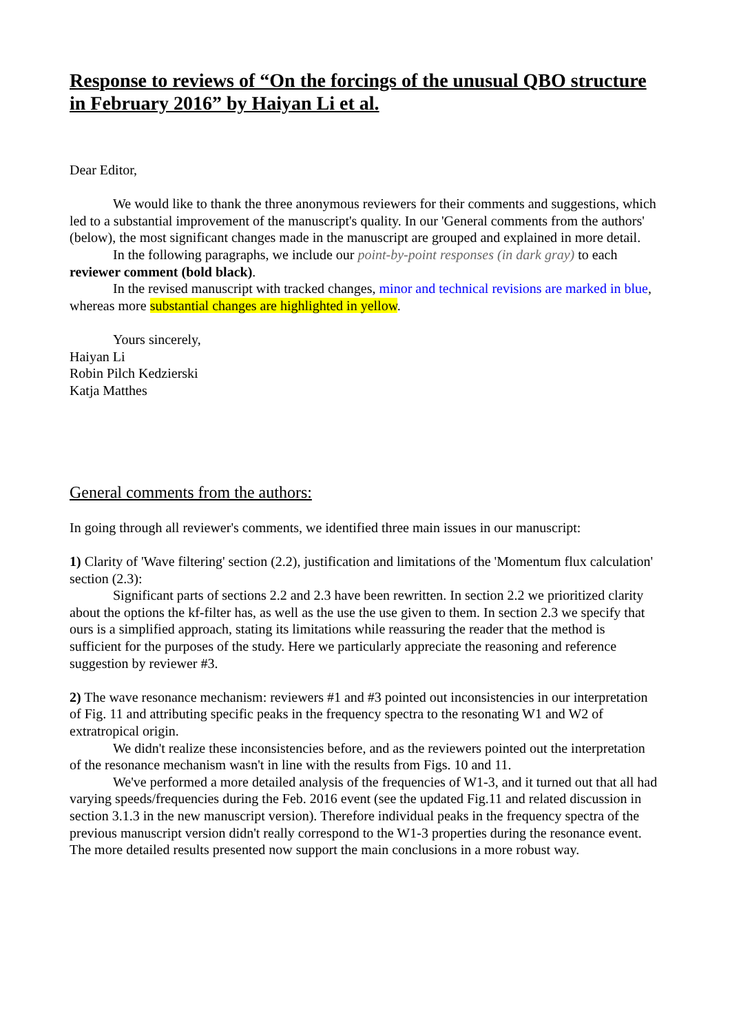Response to reviews of “On the forcings of the unusual QBO structure in February 2016” by Haiyan Li et al.
Dear Editor,
We would like to thank the three anonymous reviewers for their comments and suggestions, which led to a substantial improvement of the manuscript's quality. In our 'General comments from the authors' (below), the most significant changes made in the manuscript are grouped and explained in more detail.
In the following paragraphs, we include our point-by-point responses (in dark gray) to each reviewer comment (bold black).
In the revised manuscript with tracked changes, minor and technical revisions are marked in blue, whereas more substantial changes are highlighted in yellow.
Yours sincerely,
Haiyan Li
Robin Pilch Kedzierski
Katja Matthes
General comments from the authors:
In going through all reviewer's comments, we identified three main issues in our manuscript:
1) Clarity of 'Wave filtering' section (2.2), justification and limitations of the 'Momentum flux calculation' section (2.3):
Significant parts of sections 2.2 and 2.3 have been rewritten. In section 2.2 we prioritized clarity about the options the kf-filter has, as well as the use the use given to them. In section 2.3 we specify that ours is a simplified approach, stating its limitations while reassuring the reader that the method is sufficient for the purposes of the study. Here we particularly appreciate the reasoning and reference suggestion by reviewer #3.
2) The wave resonance mechanism: reviewers #1 and #3 pointed out inconsistencies in our interpretation of Fig. 11 and attributing specific peaks in the frequency spectra to the resonating W1 and W2 of extratropical origin.
We didn't realize these inconsistencies before, and as the reviewers pointed out the interpretation of the resonance mechanism wasn't in line with the results from Figs. 10 and 11.
We've performed a more detailed analysis of the frequencies of W1-3, and it turned out that all had varying speeds/frequencies during the Feb. 2016 event (see the updated Fig.11 and related discussion in section 3.1.3 in the new manuscript version). Therefore individual peaks in the frequency spectra of the previous manuscript version didn't really correspond to the W1-3 properties during the resonance event. The more detailed results presented now support the main conclusions in a more robust way.